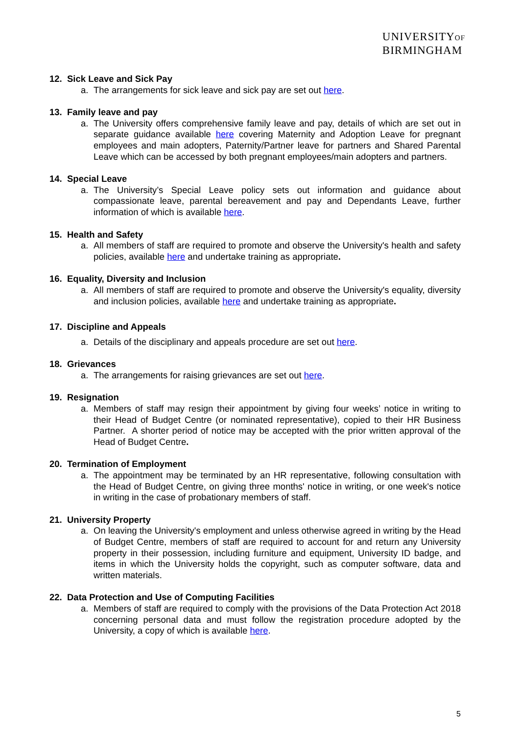UNIVERSITYOF
BIRMINGHAM
12. Sick Leave and Sick Pay
a. The arrangements for sick leave and sick pay are set out here.
13. Family leave and pay
a. The University offers comprehensive family leave and pay, details of which are set out in separate guidance available here covering Maternity and Adoption Leave for pregnant employees and main adopters, Paternity/Partner leave for partners and Shared Parental Leave which can be accessed by both pregnant employees/main adopters and partners.
14. Special Leave
a. The University’s Special Leave policy sets out information and guidance about compassionate leave, parental bereavement and pay and Dependants Leave, further information of which is available here.
15. Health and Safety
a. All members of staff are required to promote and observe the University's health and safety policies, available here and undertake training as appropriate.
16. Equality, Diversity and Inclusion
a. All members of staff are required to promote and observe the University's equality, diversity and inclusion policies, available here and undertake training as appropriate.
17. Discipline and Appeals
a. Details of the disciplinary and appeals procedure are set out here.
18. Grievances
a. The arrangements for raising grievances are set out here.
19. Resignation
a. Members of staff may resign their appointment by giving four weeks’ notice in writing to their Head of Budget Centre (or nominated representative), copied to their HR Business Partner. A shorter period of notice may be accepted with the prior written approval of the Head of Budget Centre.
20. Termination of Employment
a. The appointment may be terminated by an HR representative, following consultation with the Head of Budget Centre, on giving three months' notice in writing, or one week's notice in writing in the case of probationary members of staff.
21. University Property
a. On leaving the University's employment and unless otherwise agreed in writing by the Head of Budget Centre, members of staff are required to account for and return any University property in their possession, including furniture and equipment, University ID badge, and items in which the University holds the copyright, such as computer software, data and written materials.
22. Data Protection and Use of Computing Facilities
a. Members of staff are required to comply with the provisions of the Data Protection Act 2018 concerning personal data and must follow the registration procedure adopted by the University, a copy of which is available here.
5